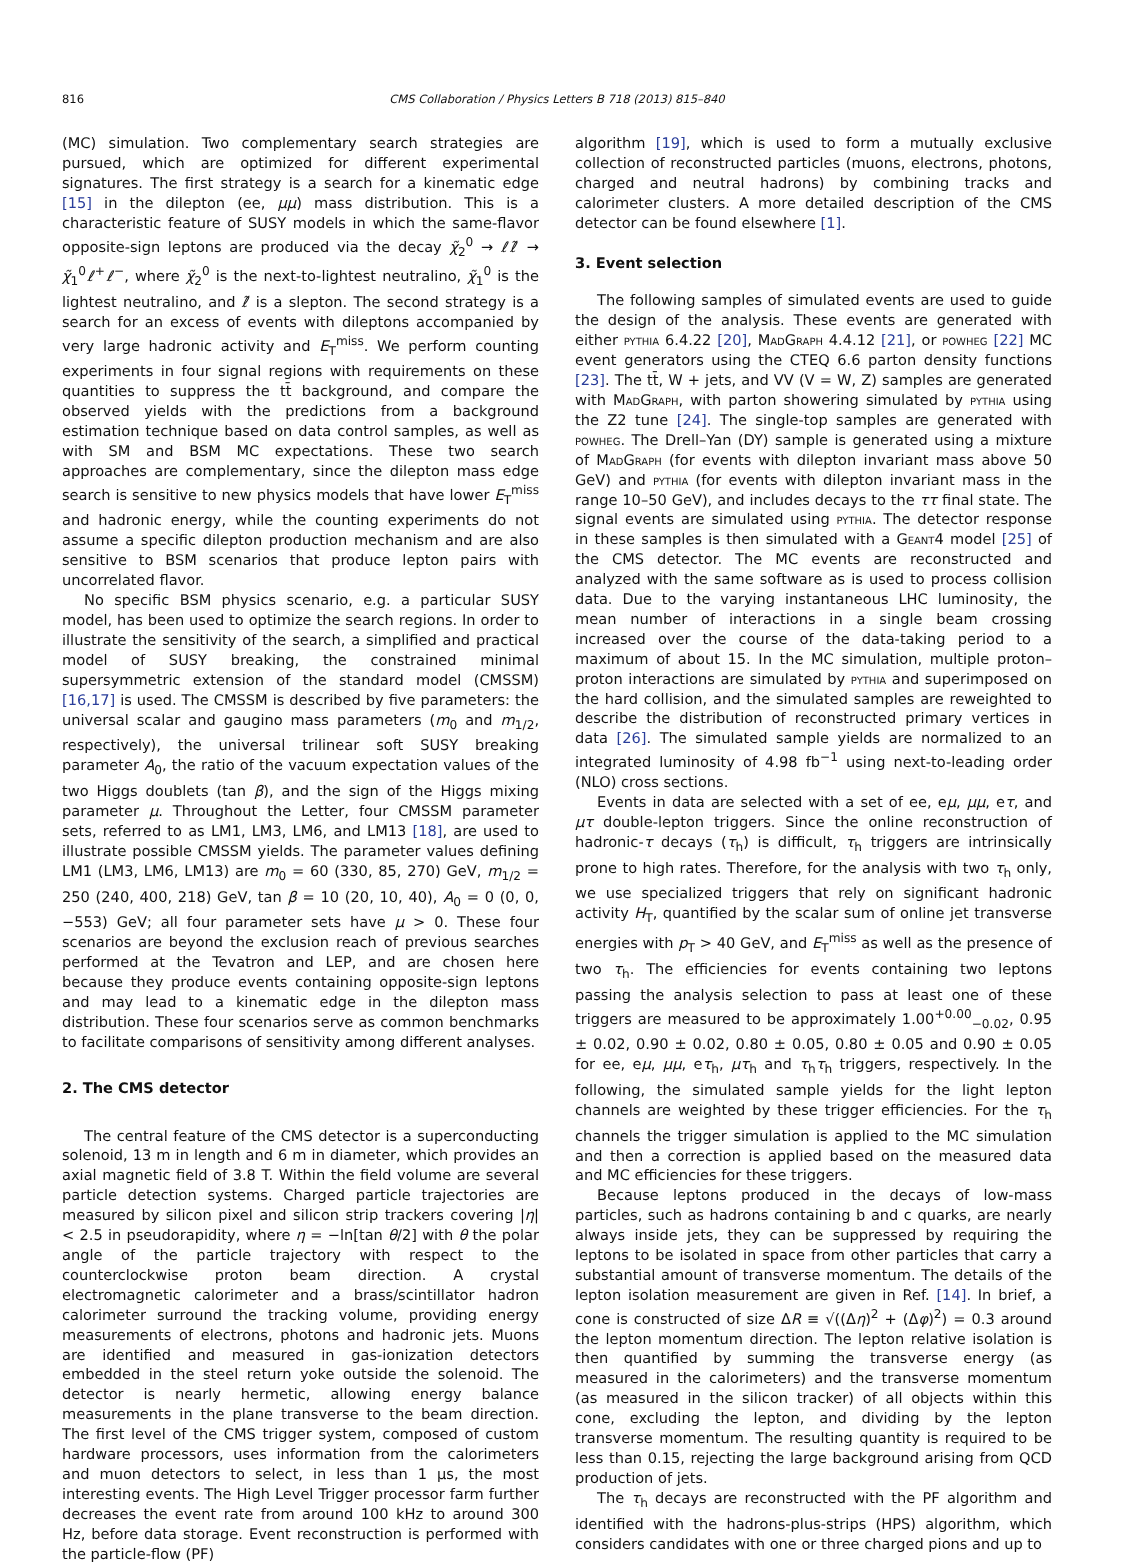816
CMS Collaboration / Physics Letters B 718 (2013) 815–840
(MC) simulation. Two complementary search strategies are pursued, which are optimized for different experimental signatures. The first strategy is a search for a kinematic edge [15] in the dilepton (ee, μμ) mass distribution. This is a characteristic feature of SUSY models in which the same-flavor opposite-sign leptons are produced via the decay χ̃<sub>2</sub><sup>0</sup> → ℓℓ̃ → χ̃<sub>1</sub><sup>0</sup>ℓ<sup>+</sup>ℓ<sup>−</sup>, where χ̃<sub>2</sub><sup>0</sup> is the next-to-lightest neutralino, χ̃<sub>1</sub><sup>0</sup> is the lightest neutralino, and ℓ̃ is a slepton. The second strategy is a search for an excess of events with dileptons accompanied by very large hadronic activity and E<sub>T</sub><sup>miss</sup>. We perform counting experiments in four signal regions with requirements on these quantities to suppress the tt̄ background, and compare the observed yields with the predictions from a background estimation technique based on data control samples, as well as with SM and BSM MC expectations. These two search approaches are complementary, since the dilepton mass edge search is sensitive to new physics models that have lower E<sub>T</sub><sup>miss</sup> and hadronic energy, while the counting experiments do not assume a specific dilepton production mechanism and are also sensitive to BSM scenarios that produce lepton pairs with uncorrelated flavor.
No specific BSM physics scenario, e.g. a particular SUSY model, has been used to optimize the search regions. In order to illustrate the sensitivity of the search, a simplified and practical model of SUSY breaking, the constrained minimal supersymmetric extension of the standard model (CMSSM) [16,17] is used. The CMSSM is described by five parameters: the universal scalar and gaugino mass parameters (m<sub>0</sub> and m<sub>1/2</sub>, respectively), the universal trilinear soft SUSY breaking parameter A<sub>0</sub>, the ratio of the vacuum expectation values of the two Higgs doublets (tan β), and the sign of the Higgs mixing parameter μ. Throughout the Letter, four CMSSM parameter sets, referred to as LM1, LM3, LM6, and LM13 [18], are used to illustrate possible CMSSM yields. The parameter values defining LM1 (LM3, LM6, LM13) are m<sub>0</sub> = 60 (330, 85, 270) GeV, m<sub>1/2</sub> = 250 (240, 400, 218) GeV, tan β = 10 (20, 10, 40), A<sub>0</sub> = 0 (0, 0, −553) GeV; all four parameter sets have μ > 0. These four scenarios are beyond the exclusion reach of previous searches performed at the Tevatron and LEP, and are chosen here because they produce events containing opposite-sign leptons and may lead to a kinematic edge in the dilepton mass distribution. These four scenarios serve as common benchmarks to facilitate comparisons of sensitivity among different analyses.
2. The CMS detector
The central feature of the CMS detector is a superconducting solenoid, 13 m in length and 6 m in diameter, which provides an axial magnetic field of 3.8 T. Within the field volume are several particle detection systems. Charged particle trajectories are measured by silicon pixel and silicon strip trackers covering |η| < 2.5 in pseudorapidity, where η = −ln[tan θ/2] with θ the polar angle of the particle trajectory with respect to the counterclockwise proton beam direction. A crystal electromagnetic calorimeter and a brass/scintillator hadron calorimeter surround the tracking volume, providing energy measurements of electrons, photons and hadronic jets. Muons are identified and measured in gas-ionization detectors embedded in the steel return yoke outside the solenoid. The detector is nearly hermetic, allowing energy balance measurements in the plane transverse to the beam direction. The first level of the CMS trigger system, composed of custom hardware processors, uses information from the calorimeters and muon detectors to select, in less than 1 μs, the most interesting events. The High Level Trigger processor farm further decreases the event rate from around 100 kHz to around 300 Hz, before data storage. Event reconstruction is performed with the particle-flow (PF)
algorithm [19], which is used to form a mutually exclusive collection of reconstructed particles (muons, electrons, photons, charged and neutral hadrons) by combining tracks and calorimeter clusters. A more detailed description of the CMS detector can be found elsewhere [1].
3. Event selection
The following samples of simulated events are used to guide the design of the analysis. These events are generated with either pythia 6.4.22 [20], MadGraph 4.4.12 [21], or powheg [22] MC event generators using the CTEQ 6.6 parton density functions [23]. The tt̄, W + jets, and VV (V = W, Z) samples are generated with MadGraph, with parton showering simulated by pythia using the Z2 tune [24]. The single-top samples are generated with powheg. The Drell–Yan (DY) sample is generated using a mixture of MadGraph (for events with dilepton invariant mass above 50 GeV) and pythia (for events with dilepton invariant mass in the range 10–50 GeV), and includes decays to the ττ final state. The signal events are simulated using pythia. The detector response in these samples is then simulated with a Geant4 model [25] of the CMS detector. The MC events are reconstructed and analyzed with the same software as is used to process collision data. Due to the varying instantaneous LHC luminosity, the mean number of interactions in a single beam crossing increased over the course of the data-taking period to a maximum of about 15. In the MC simulation, multiple proton–proton interactions are simulated by pythia and superimposed on the hard collision, and the simulated samples are reweighted to describe the distribution of reconstructed primary vertices in data [26]. The simulated sample yields are normalized to an integrated luminosity of 4.98 fb<sup>−1</sup> using next-to-leading order (NLO) cross sections.
Events in data are selected with a set of ee, eμ, μμ, eτ, and μτ double-lepton triggers. Since the online reconstruction of hadronic-τ decays (τ<sub>h</sub>) is difficult, τ<sub>h</sub> triggers are intrinsically prone to high rates. Therefore, for the analysis with two τ<sub>h</sub> only, we use specialized triggers that rely on significant hadronic activity H<sub>T</sub>, quantified by the scalar sum of online jet transverse energies with p<sub>T</sub> > 40 GeV, and E<sub>T</sub><sup>miss</sup> as well as the presence of two τ<sub>h</sub>. The efficiencies for events containing two leptons passing the analysis selection to pass at least one of these triggers are measured to be approximately 1.00<sup>+0.00</sup><sub>−0.02</sub>, 0.95 ± 0.02, 0.90 ± 0.02, 0.80 ± 0.05, 0.80 ± 0.05 and 0.90 ± 0.05 for ee, eμ, μμ, eτ<sub>h</sub>, μτ<sub>h</sub> and τ<sub>h</sub>τ<sub>h</sub> triggers, respectively. In the following, the simulated sample yields for the light lepton channels are weighted by these trigger efficiencies. For the τ<sub>h</sub> channels the trigger simulation is applied to the MC simulation and then a correction is applied based on the measured data and MC efficiencies for these triggers.
Because leptons produced in the decays of low-mass particles, such as hadrons containing b and c quarks, are nearly always inside jets, they can be suppressed by requiring the leptons to be isolated in space from other particles that carry a substantial amount of transverse momentum. The details of the lepton isolation measurement are given in Ref. [14]. In brief, a cone is constructed of size ΔR ≡ √((Δη)<sup>2</sup> + (Δφ)<sup>2</sup>) = 0.3 around the lepton momentum direction. The lepton relative isolation is then quantified by summing the transverse energy (as measured in the calorimeters) and the transverse momentum (as measured in the silicon tracker) of all objects within this cone, excluding the lepton, and dividing by the lepton transverse momentum. The resulting quantity is required to be less than 0.15, rejecting the large background arising from QCD production of jets.
The τ<sub>h</sub> decays are reconstructed with the PF algorithm and identified with the hadrons-plus-strips (HPS) algorithm, which considers candidates with one or three charged pions and up to